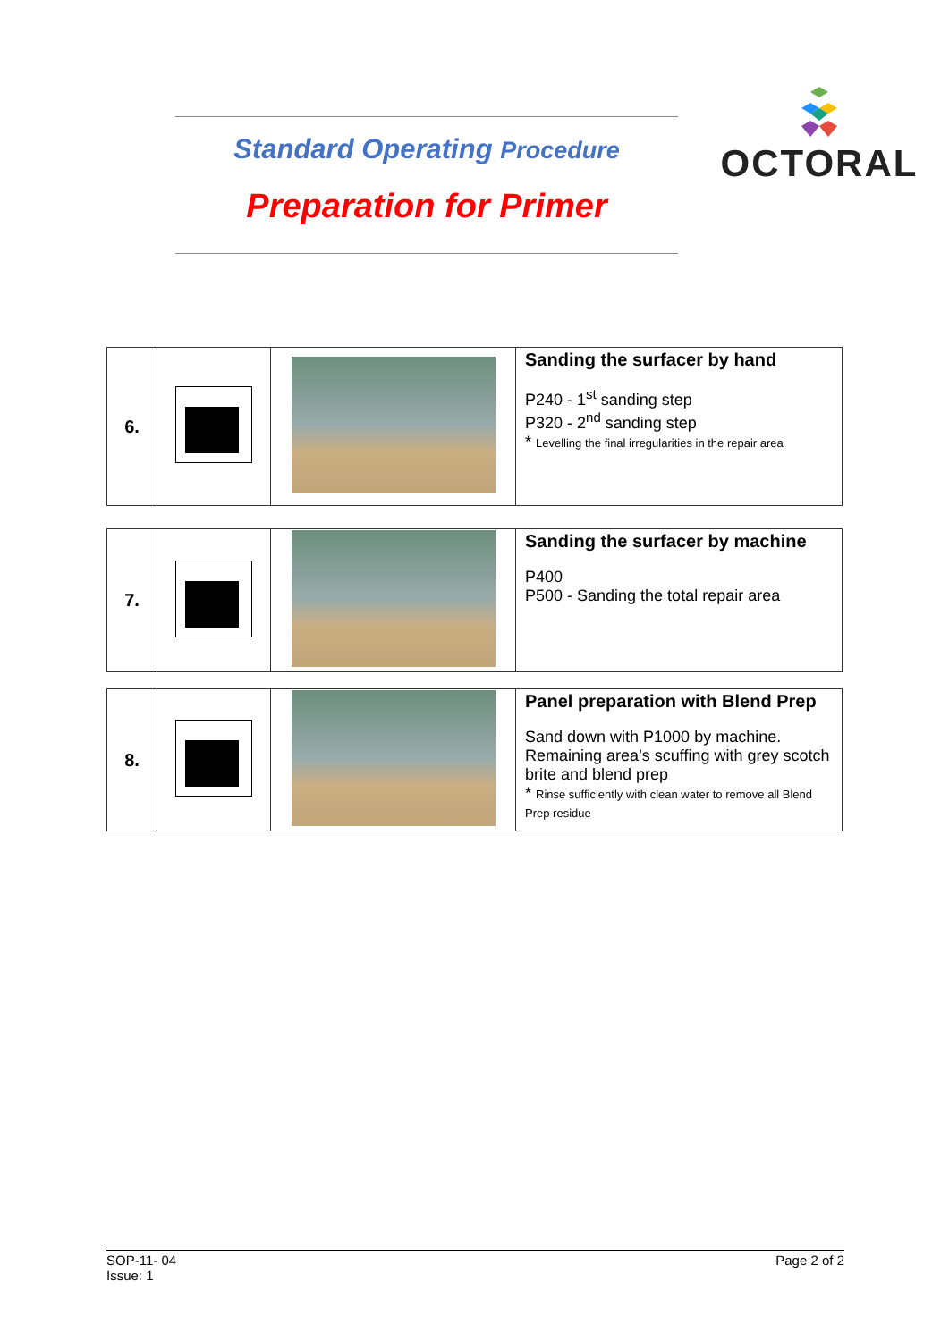Standard Operating Procedure
Preparation for Primer
OCTORAL
| 6. | | | Sanding the surfacer by hand P240 - 1<sup>st</sup> sanding step P320 - 2<sup>nd</sup> sanding step * Levelling the final irregularities in the repair area |
| 7. | | | Sanding the surfacer by machine P400 P500 - Sanding the total repair area |
| 8. | | | Panel preparation with Blend Prep Sand down with P1000 by machine. Remaining area’s scuffing with grey scotch brite and blend prep * Rinse sufficiently with clean water to remove all Blend Prep residue |
SOP-11- 04
Issue: 1
Page 2 of 2